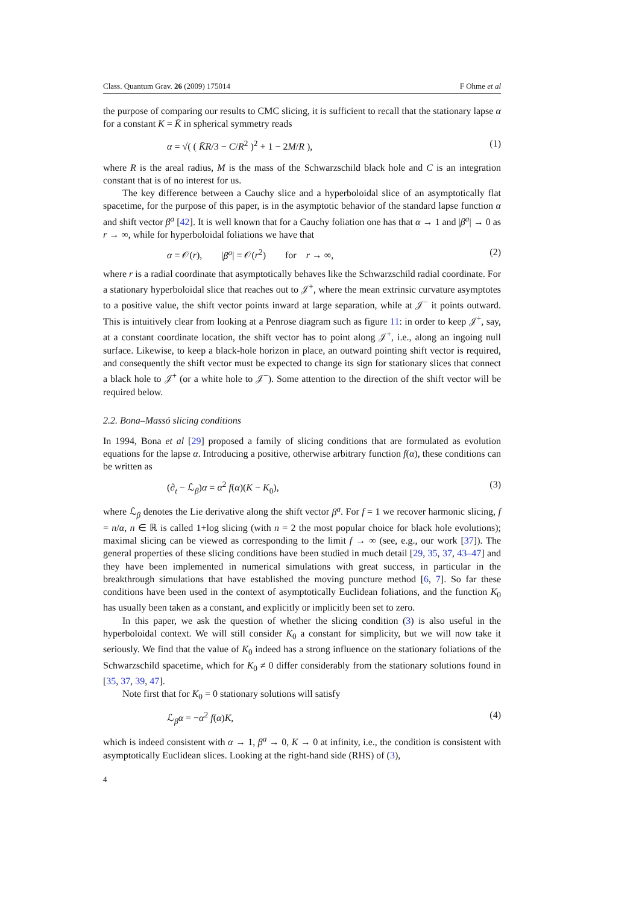Class. Quantum Grav. 26 (2009) 175014 F Ohme et al
the purpose of comparing our results to CMC slicing, it is sufficient to recall that the stationary lapse α for a constant K = K̄ in spherical symmetry reads
α = √( ( K̄R/3 − C/R<sup>2</sup> )<sup>2</sup> + 1 − 2M/R ), (1)
where R is the areal radius, M is the mass of the Schwarzschild black hole and C is an integration constant that is of no interest for us.
The key difference between a Cauchy slice and a hyperboloidal slice of an asymptotically flat spacetime, for the purpose of this paper, is in the asymptotic behavior of the standard lapse function α and shift vector β<sup>a</sup> [42]. It is well known that for a Cauchy foliation one has that α → 1 and |β<sup>a</sup>| → 0 as r → ∞, while for hyperboloidal foliations we have that
α = 𝒪(r), |β<sup>a</sup>| = 𝒪(r<sup>2</sup>) for r → ∞, (2)
where r is a radial coordinate that asymptotically behaves like the Schwarzschild radial coordinate. For a stationary hyperboloidal slice that reaches out to 𝒥<sup>+</sup>, where the mean extrinsic curvature asymptotes to a positive value, the shift vector points inward at large separation, while at 𝒥<sup>−</sup> it points outward. This is intuitively clear from looking at a Penrose diagram such as figure 11: in order to keep 𝒥<sup>+</sup>, say, at a constant coordinate location, the shift vector has to point along 𝒥<sup>+</sup>, i.e., along an ingoing null surface. Likewise, to keep a black-hole horizon in place, an outward pointing shift vector is required, and consequently the shift vector must be expected to change its sign for stationary slices that connect a black hole to 𝒥<sup>+</sup> (or a white hole to 𝒥<sup>−</sup>). Some attention to the direction of the shift vector will be required below.
2.2. Bona–Massó slicing conditions
In 1994, Bona et al [29] proposed a family of slicing conditions that are formulated as evolution equations for the lapse α. Introducing a positive, otherwise arbitrary function f(α), these conditions can be written as
(∂<sub>t</sub> − ℒ<sub>β</sub>)α = α<sup>2</sup> f(α)(K − K<sub>0</sub>), (3)
where ℒ<sub>β</sub> denotes the Lie derivative along the shift vector β<sup>a</sup>. For f = 1 we recover harmonic slicing, f = n/α, n ∈ ℝ is called 1+log slicing (with n = 2 the most popular choice for black hole evolutions); maximal slicing can be viewed as corresponding to the limit f → ∞ (see, e.g., our work [37]). The general properties of these slicing conditions have been studied in much detail [29, 35, 37, 43–47] and they have been implemented in numerical simulations with great success, in particular in the breakthrough simulations that have established the moving puncture method [6, 7]. So far these conditions have been used in the context of asymptotically Euclidean foliations, and the function K<sub>0</sub> has usually been taken as a constant, and explicitly or implicitly been set to zero.
In this paper, we ask the question of whether the slicing condition (3) is also useful in the hyperboloidal context. We will still consider K<sub>0</sub> a constant for simplicity, but we will now take it seriously. We find that the value of K<sub>0</sub> indeed has a strong influence on the stationary foliations of the Schwarzschild spacetime, which for K<sub>0</sub> ≠ 0 differ considerably from the stationary solutions found in [35, 37, 39, 47].
Note first that for K<sub>0</sub> = 0 stationary solutions will satisfy
ℒ<sub>β</sub>α = −α<sup>2</sup> f(α)K, (4)
which is indeed consistent with α → 1, β<sup>a</sup> → 0, K → 0 at infinity, i.e., the condition is consistent with asymptotically Euclidean slices. Looking at the right-hand side (RHS) of (3),
4